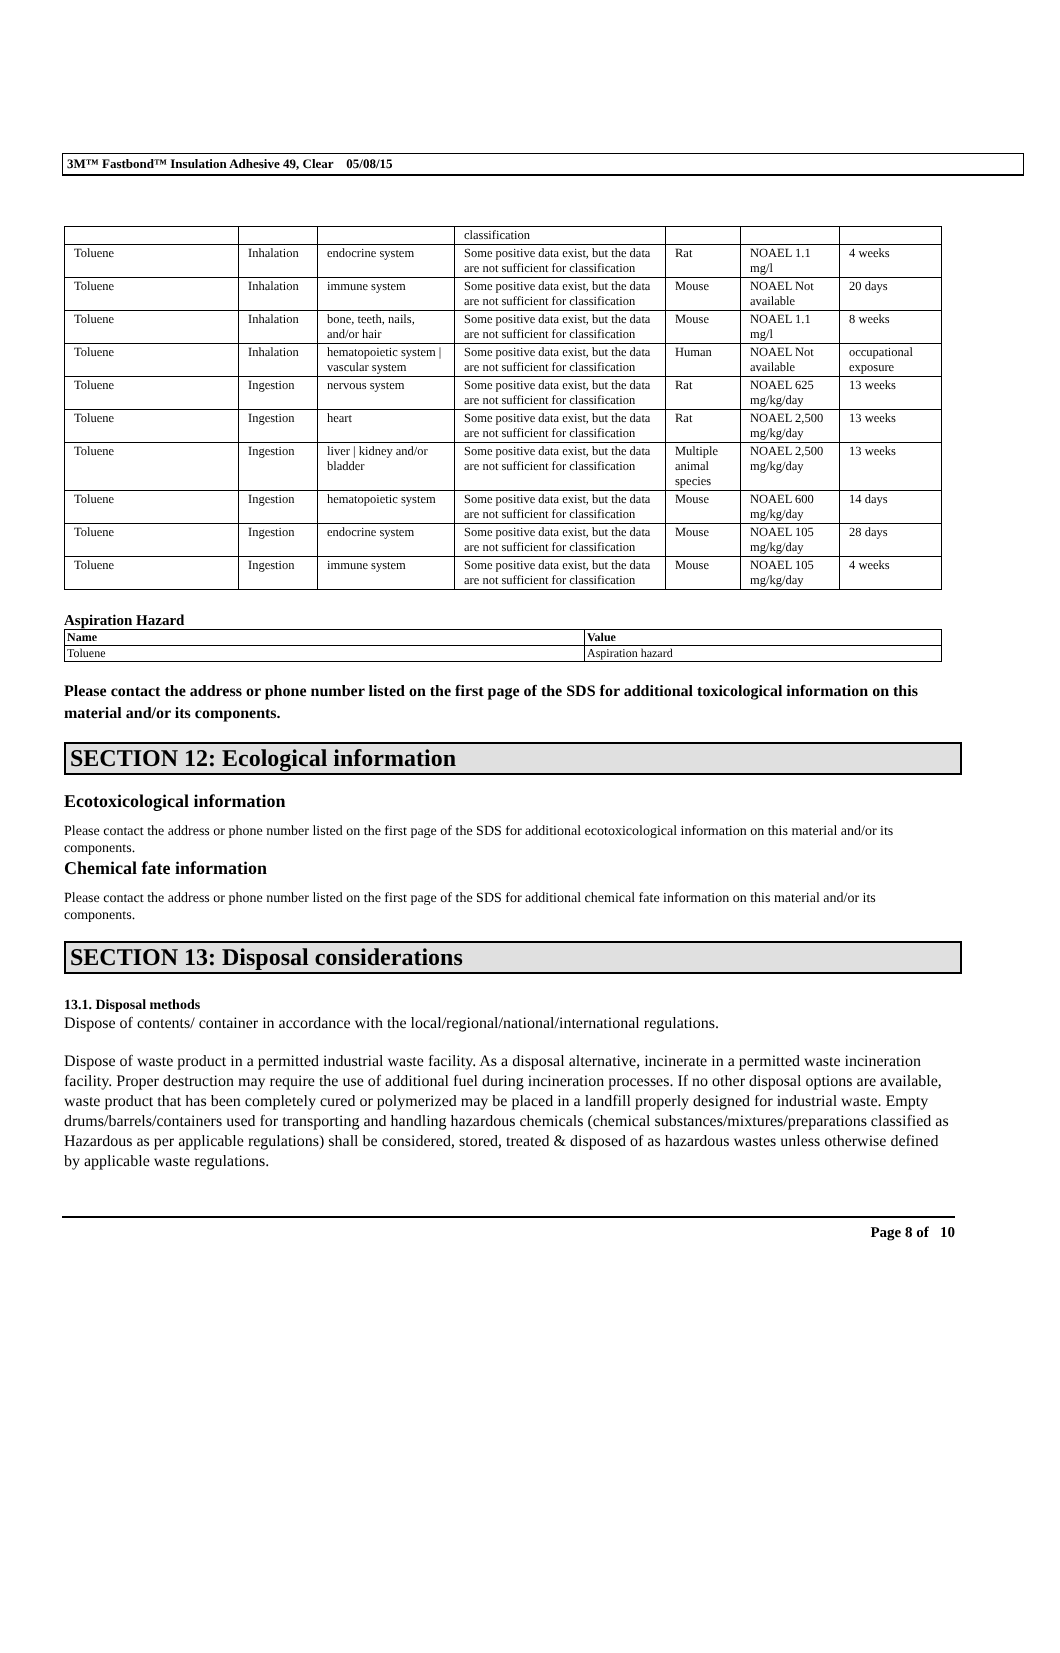3M™ Fastbond™ Insulation Adhesive 49, Clear 05/08/15
| | | | classification | | | |
| Toluene | Inhalation | endocrine system | Some positive data exist, but the data are not sufficient for classification | Rat | NOAEL 1.1 mg/l | 4 weeks |
| Toluene | Inhalation | immune system | Some positive data exist, but the data are not sufficient for classification | Mouse | NOAEL Not available | 20 days |
| Toluene | Inhalation | bone, teeth, nails, and/or hair | Some positive data exist, but the data are not sufficient for classification | Mouse | NOAEL 1.1 mg/l | 8 weeks |
| Toluene | Inhalation | hematopoietic system / vascular system | Some positive data exist, but the data are not sufficient for classification | Human | NOAEL Not available | occupational exposure |
| Toluene | Ingestion | nervous system | Some positive data exist, but the data are not sufficient for classification | Rat | NOAEL 625 mg/kg/day | 13 weeks |
| Toluene | Ingestion | heart | Some positive data exist, but the data are not sufficient for classification | Rat | NOAEL 2,500 mg/kg/day | 13 weeks |
| Toluene | Ingestion | liver / kidney and/or bladder | Some positive data exist, but the data are not sufficient for classification | Multiple animal species | NOAEL 2,500 mg/kg/day | 13 weeks |
| Toluene | Ingestion | hematopoietic system | Some positive data exist, but the data are not sufficient for classification | Mouse | NOAEL 600 mg/kg/day | 14 days |
| Toluene | Ingestion | endocrine system | Some positive data exist, but the data are not sufficient for classification | Mouse | NOAEL 105 mg/kg/day | 28 days |
| Toluene | Ingestion | immune system | Some positive data exist, but the data are not sufficient for classification | Mouse | NOAEL 105 mg/kg/day | 4 weeks |
Aspiration Hazard
| Name | Value |
| --- | --- |
| Toluene | Aspiration hazard |
Please contact the address or phone number listed on the first page of the SDS for additional toxicological information on this material and/or its components.
SECTION 12: Ecological information
Ecotoxicological information
Please contact the address or phone number listed on the first page of the SDS for additional ecotoxicological information on this material and/or its components.
Chemical fate information
Please contact the address or phone number listed on the first page of the SDS for additional chemical fate information on this material and/or its components.
SECTION 13: Disposal considerations
13.1. Disposal methods
Dispose of contents/ container in accordance with the local/regional/national/international regulations.
Dispose of waste product in a permitted industrial waste facility. As a disposal alternative, incinerate in a permitted waste incineration facility. Proper destruction may require the use of additional fuel during incineration processes. If no other disposal options are available, waste product that has been completely cured or polymerized may be placed in a landfill properly designed for industrial waste. Empty drums/barrels/containers used for transporting and handling hazardous chemicals (chemical substances/mixtures/preparations classified as Hazardous as per applicable regulations) shall be considered, stored, treated & disposed of as hazardous wastes unless otherwise defined by applicable waste regulations.
Page 8 of 10